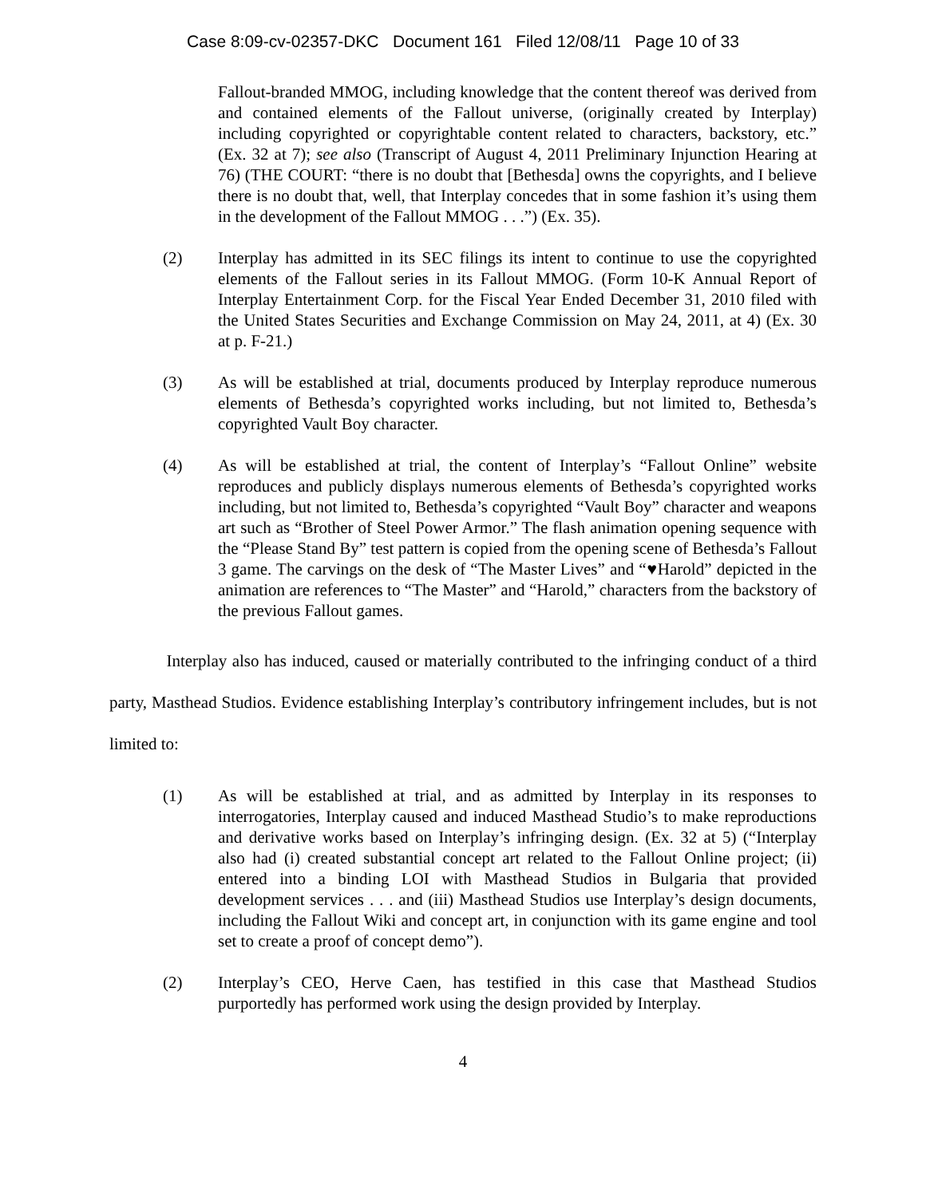Case 8:09-cv-02357-DKC Document 161 Filed 12/08/11 Page 10 of 33
Fallout-branded MMOG, including knowledge that the content thereof was derived from and contained elements of the Fallout universe, (originally created by Interplay) including copyrighted or copyrightable content related to characters, backstory, etc.” (Ex. 32 at 7); see also (Transcript of August 4, 2011 Preliminary Injunction Hearing at 76) (THE COURT: “there is no doubt that [Bethesda] owns the copyrights, and I believe there is no doubt that, well, that Interplay concedes that in some fashion it’s using them in the development of the Fallout MMOG . . .”) (Ex. 35).
(2) Interplay has admitted in its SEC filings its intent to continue to use the copyrighted elements of the Fallout series in its Fallout MMOG. (Form 10-K Annual Report of Interplay Entertainment Corp. for the Fiscal Year Ended December 31, 2010 filed with the United States Securities and Exchange Commission on May 24, 2011, at 4) (Ex. 30 at p. F-21.)
(3) As will be established at trial, documents produced by Interplay reproduce numerous elements of Bethesda’s copyrighted works including, but not limited to, Bethesda’s copyrighted Vault Boy character.
(4) As will be established at trial, the content of Interplay’s “Fallout Online” website reproduces and publicly displays numerous elements of Bethesda’s copyrighted works including, but not limited to, Bethesda’s copyrighted “Vault Boy” character and weapons art such as “Brother of Steel Power Armor.” The flash animation opening sequence with the “Please Stand By” test pattern is copied from the opening scene of Bethesda’s Fallout 3 game. The carvings on the desk of “The Master Lives” and “♥Harold” depicted in the animation are references to “The Master” and “Harold,” characters from the backstory of the previous Fallout games.
Interplay also has induced, caused or materially contributed to the infringing conduct of a third party, Masthead Studios. Evidence establishing Interplay’s contributory infringement includes, but is not limited to:
(1) As will be established at trial, and as admitted by Interplay in its responses to interrogatories, Interplay caused and induced Masthead Studio’s to make reproductions and derivative works based on Interplay’s infringing design. (Ex. 32 at 5) (“Interplay also had (i) created substantial concept art related to the Fallout Online project; (ii) entered into a binding LOI with Masthead Studios in Bulgaria that provided development services . . . and (iii) Masthead Studios use Interplay’s design documents, including the Fallout Wiki and concept art, in conjunction with its game engine and tool set to create a proof of concept demo”).
(2) Interplay’s CEO, Herve Caen, has testified in this case that Masthead Studios purportedly has performed work using the design provided by Interplay.
4